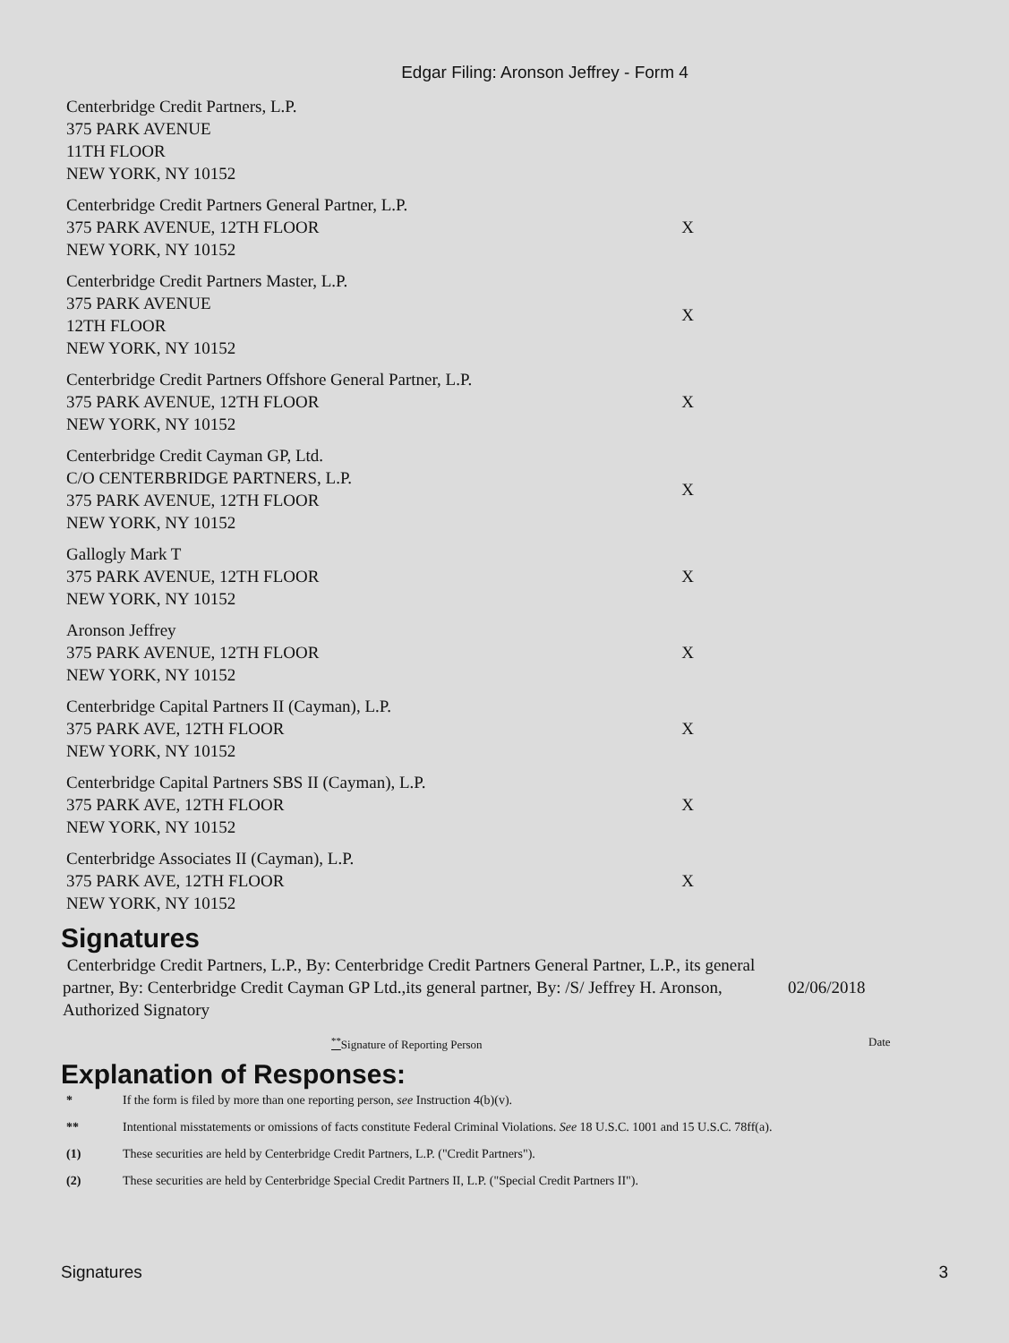Edgar Filing: Aronson Jeffrey - Form 4
| Centerbridge Credit Partners, L.P. 375 PARK AVENUE 11TH FLOOR NEW YORK, NY 10152 | |
| Centerbridge Credit Partners General Partner, L.P. 375 PARK AVENUE, 12TH FLOOR NEW YORK, NY 10152 | X |
| Centerbridge Credit Partners Master, L.P. 375 PARK AVENUE 12TH FLOOR NEW YORK, NY 10152 | X |
| Centerbridge Credit Partners Offshore General Partner, L.P. 375 PARK AVENUE, 12TH FLOOR NEW YORK, NY 10152 | X |
| Centerbridge Credit Cayman GP, Ltd. C/O CENTERBRIDGE PARTNERS, L.P. 375 PARK AVENUE, 12TH FLOOR NEW YORK, NY 10152 | X |
| Gallogly Mark T 375 PARK AVENUE, 12TH FLOOR NEW YORK, NY 10152 | X |
| Aronson Jeffrey 375 PARK AVENUE, 12TH FLOOR NEW YORK, NY 10152 | X |
| Centerbridge Capital Partners II (Cayman), L.P. 375 PARK AVE, 12TH FLOOR NEW YORK, NY 10152 | X |
| Centerbridge Capital Partners SBS II (Cayman), L.P. 375 PARK AVE, 12TH FLOOR NEW YORK, NY 10152 | X |
| Centerbridge Associates II (Cayman), L.P. 375 PARK AVE, 12TH FLOOR NEW YORK, NY 10152 | X |
Signatures
Centerbridge Credit Partners, L.P., By: Centerbridge Credit Partners General Partner, L.P., its general partner, By: Centerbridge Credit Cayman GP Ltd.,its general partner, By: /S/ Jeffrey H. Aronson, Authorized Signatory
02/06/2018
<sup>**</sup> Signature of Reporting Person Date
Explanation of Responses:
| * | If the form is filed by more than one reporting person, see Instruction 4(b)(v). |
| ** | Intentional misstatements or omissions of facts constitute Federal Criminal Violations. See 18 U.S.C. 1001 and 15 U.S.C. 78ff(a). |
| (1) | These securities are held by Centerbridge Credit Partners, L.P. ("Credit Partners"). |
| (2) | These securities are held by Centerbridge Special Credit Partners II, L.P. ("Special Credit Partners II"). |
Signatures 3